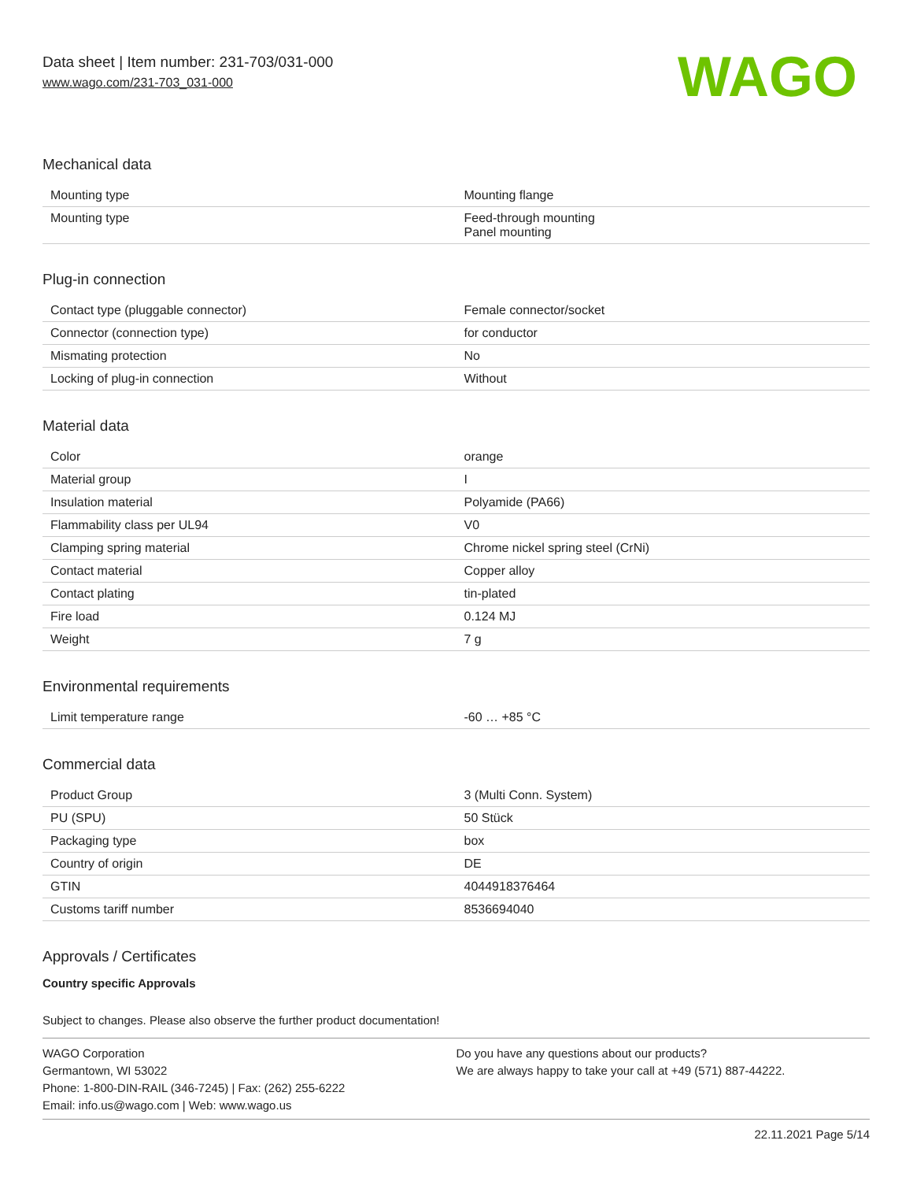Data sheet | Item number: 231-703/031-000
www.wago.com/231-703_031-000
WAGO
Mechanical data
| Mounting type | Mounting flange |
| Mounting type | Feed-through mounting Panel mounting |
Plug-in connection
| Contact type (pluggable connector) | Female connector/socket |
| Connector (connection type) | for conductor |
| Mismating protection | No |
| Locking of plug-in connection | Without |
Material data
| Color | orange |
| Material group | I |
| Insulation material | Polyamide (PA66) |
| Flammability class per UL94 | V0 |
| Clamping spring material | Chrome nickel spring steel (CrNi) |
| Contact material | Copper alloy |
| Contact plating | tin-plated |
| Fire load | 0.124 MJ |
| Weight | 7 g |
Environmental requirements
| Limit temperature range | -60 … +85 °C |
Commercial data
| Product Group | 3 (Multi Conn. System) |
| PU (SPU) | 50 Stück |
| Packaging type | box |
| Country of origin | DE |
| GTIN | 4044918376464 |
| Customs tariff number | 8536694040 |
Approvals / Certificates
Country specific Approvals
Subject to changes. Please also observe the further product documentation!
WAGO Corporation
Germantown, WI 53022
Phone: 1-800-DIN-RAIL (346-7245) | Fax: (262) 255-6222
Email: info.us@wago.com | Web: www.wago.us
Do you have any questions about our products?
We are always happy to take your call at +49 (571) 887-44222.
22.11.2021 Page 5/14